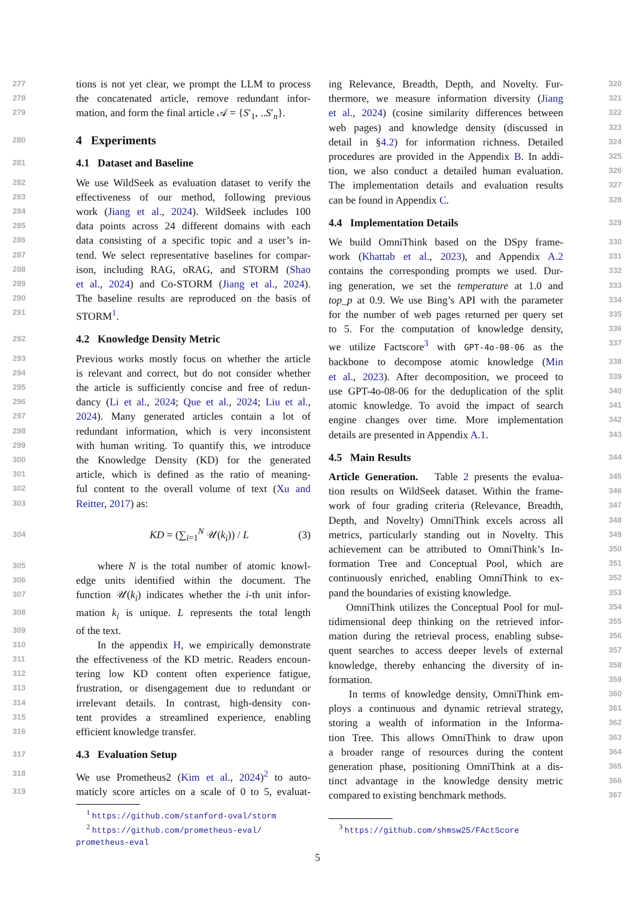277 tions is not yet clear, we prompt the LLM to process
278 the concatenated article, remove redundant infor-
279 mation, and form the final article 𝒜 = {S′<sub>1</sub>, ..S′<sub>n</sub>}.
280 4 Experiments
281 4.1 Dataset and Baseline
282 We use WildSeek as evaluation dataset to verify the
283 effectiveness of our method, following previous
284 work (Jiang et al., 2024). WildSeek includes 100
285 data points across 24 different domains with each
286 data consisting of a specific topic and a user’s in-
287 tend. We select representative baselines for compar-
288 ison, including RAG, oRAG, and STORM (Shao
289 et al., 2024) and Co-STORM (Jiang et al., 2024).
290 The baseline results are reproduced on the basis of
291 STORM<sup>1</sup>.
292 4.2 Knowledge Density Metric
293 Previous works mostly focus on whether the article
294 is relevant and correct, but do not consider whether
295 the article is sufficiently concise and free of redun-
296 dancy (Li et al., 2024; Que et al., 2024; Liu et al.,
297 2024). Many generated articles contain a lot of
298 redundant information, which is very inconsistent
299 with human writing. To quantify this, we introduce
300 the Knowledge Density (KD) for the generated
301 article, which is defined as the ratio of meaning-
302 ful content to the overall volume of text (Xu and
303 Reitter, 2017) as:
304 KD = (∑<sub>i=1</sub><sup>N</sup> 𝒰(k<sub>i</sub>)) / L (3)
305 where N is the total number of atomic knowl-
306 edge units identified within the document. The
307 function 𝒰(k<sub>i</sub>) indicates whether the i-th unit infor-
308 mation k<sub>i</sub> is unique. L represents the total length
309 of the text.
310 In the appendix H, we empirically demonstrate
311 the effectiveness of the KD metric. Readers encoun-
312 tering low KD content often experience fatigue,
313 frustration, or disengagement due to redundant or
314 irrelevant details. In contrast, high-density con-
315 tent provides a streamlined experience, enabling
316 efficient knowledge transfer.
317 4.3 Evaluation Setup
318 We use Prometheus2 (Kim et al., 2024)<sup>2</sup> to auto-
319 maticly score articles on a scale of 0 to 5, evaluat-
<sup>1</sup> https://github.com/stanford-oval/storm
<sup>2</sup> https://github.com/prometheus-eval/ prometheus-eval
320 ing Relevance, Breadth, Depth, and Novelty. Fur-
321 thermore, we measure information diversity (Jiang
322 et al., 2024) (cosine similarity differences between
323 web pages) and knowledge density (discussed in
324 detail in §4.2) for information richness. Detailed
325 procedures are provided in the Appendix B. In addi-
326 tion, we also conduct a detailed human evaluation.
327 The implementation details and evaluation results
328 can be found in Appendix C.
329 4.4 Implementation Details
330 We build OmniThink based on the DSpy frame-
331 work (Khattab et al., 2023), and Appendix A.2
332 contains the corresponding prompts we used. Dur-
333 ing generation, we set the temperature at 1.0 and
334 top_p at 0.9. We use Bing’s API with the parameter
335 for the number of web pages returned per query set
336 to 5. For the computation of knowledge density,
337 we utilize Factscore<sup>3</sup> with GPT-4o-08-06 as the
338 backbone to decompose atomic knowledge (Min
339 et al., 2023). After decomposition, we proceed to
340 use GPT-4o-08-06 for the deduplication of the split
341 atomic knowledge. To avoid the impact of search
342 engine changes over time. More implementation
343 details are presented in Appendix A.1.
344 4.5 Main Results
345 Article Generation. Table 2 presents the evalua-
346 tion results on WildSeek dataset. Within the frame-
347 work of four grading criteria (Relevance, Breadth,
348 Depth, and Novelty) OmniThink excels across all
349 metrics, particularly standing out in Novelty. This
350 achievement can be attributed to OmniThink’s In-
351 formation Tree and Conceptual Pool, which are
352 continuously enriched, enabling OmniThink to ex-
353 pand the boundaries of existing knowledge.
354 OmniThink utilizes the Conceptual Pool for mul-
355 tidimensional deep thinking on the retrieved infor-
356 mation during the retrieval process, enabling subse-
357 quent searches to access deeper levels of external
358 knowledge, thereby enhancing the diversity of in-
359 formation.
360 In terms of knowledge density, OmniThink em-
361 ploys a continuous and dynamic retrieval strategy,
362 storing a wealth of information in the Informa-
363 tion Tree. This allows OmniThink to draw upon
364 a broader range of resources during the content
365 generation phase, positioning OmniThink at a dis-
366 tinct advantage in the knowledge density metric
367 compared to existing benchmark methods.
<sup>3</sup> https://github.com/shmsw25/FActScore
5